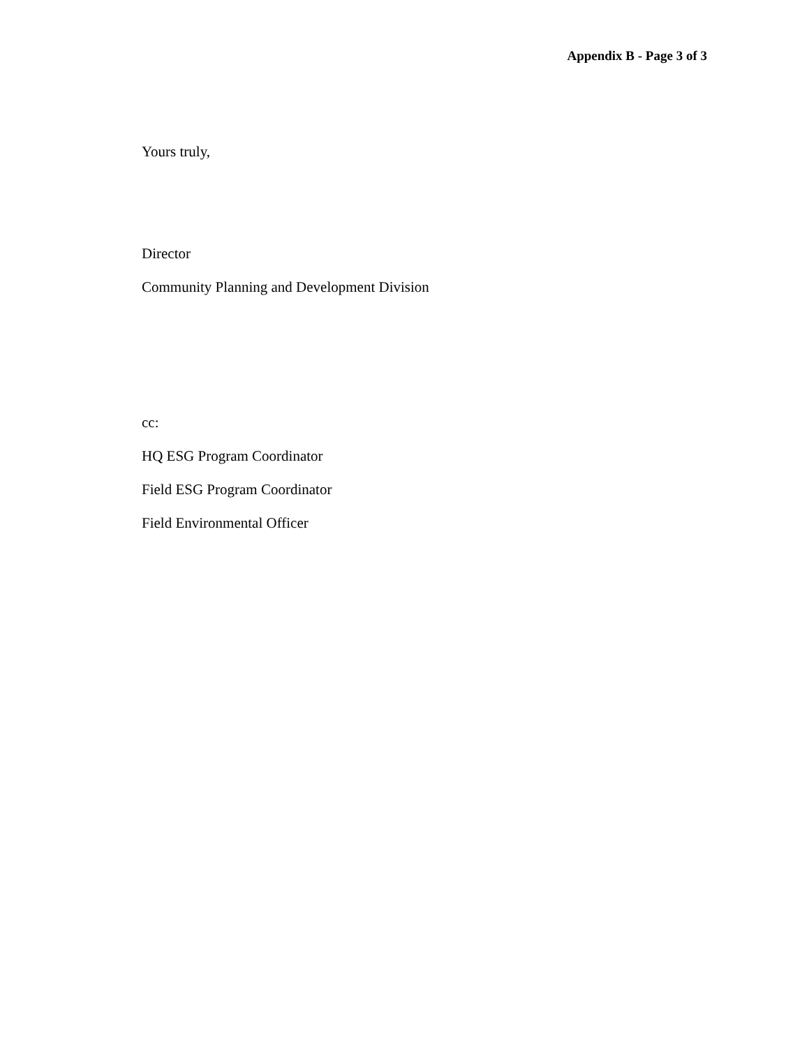Appendix B - Page 3 of 3
Yours truly,
Director
Community Planning and Development Division
cc:
HQ ESG Program Coordinator
Field ESG Program Coordinator
Field Environmental Officer